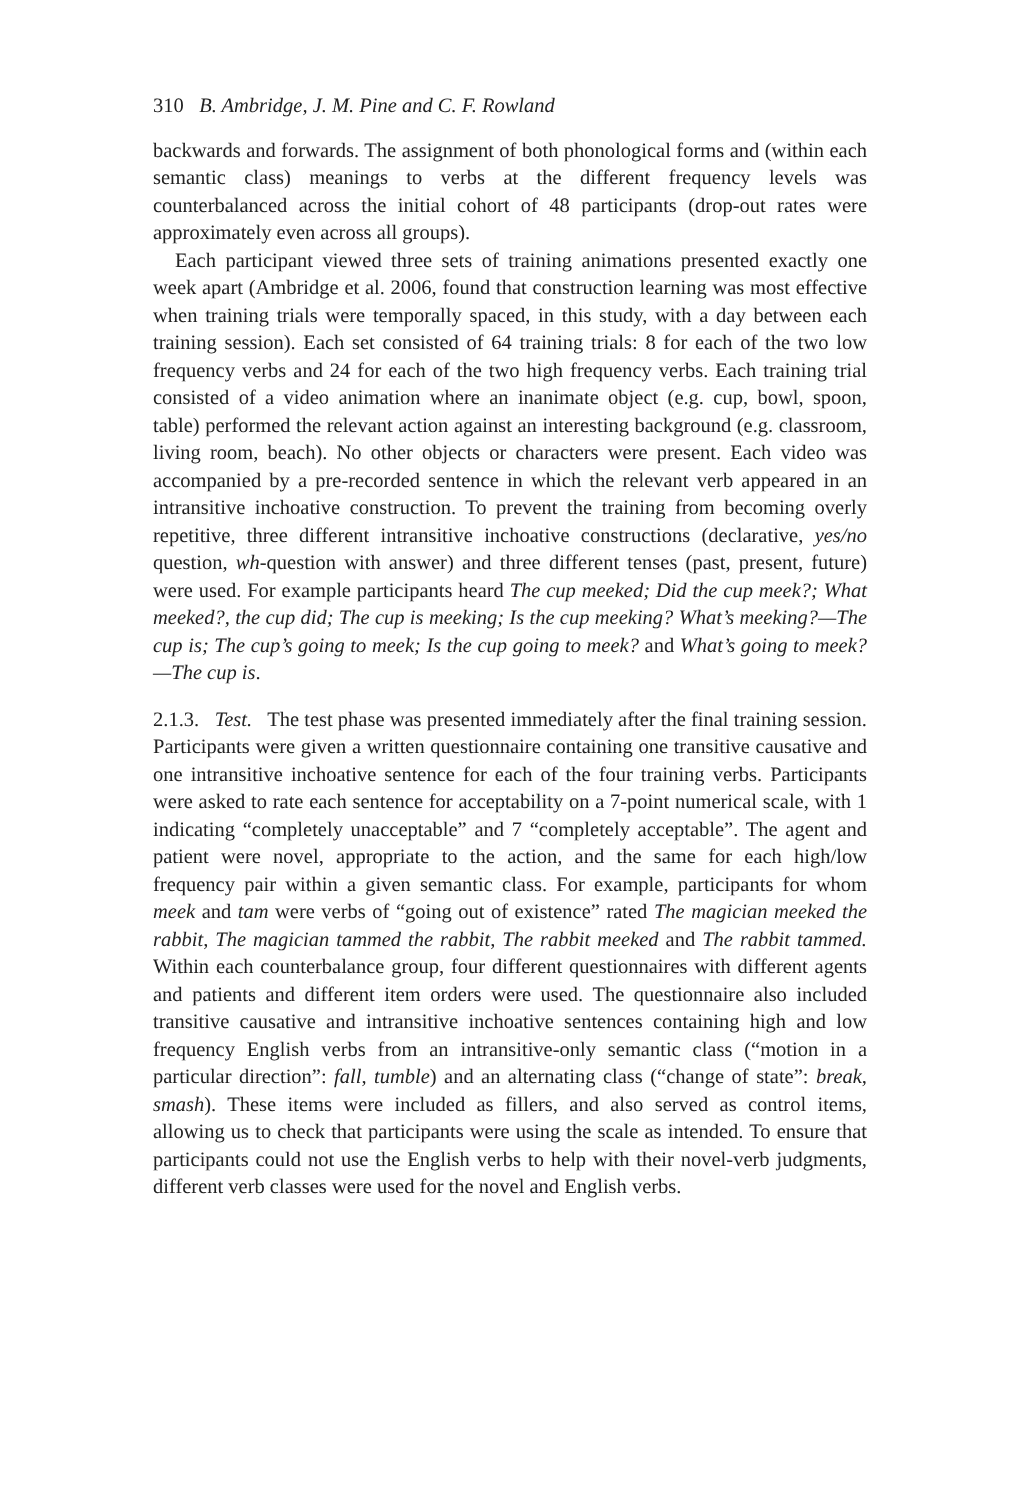310 B. Ambridge, J. M. Pine and C. F. Rowland
backwards and forwards. The assignment of both phonological forms and (within each semantic class) meanings to verbs at the different frequency levels was counterbalanced across the initial cohort of 48 participants (drop-out rates were approximately even across all groups).
Each participant viewed three sets of training animations presented exactly one week apart (Ambridge et al. 2006, found that construction learning was most effective when training trials were temporally spaced, in this study, with a day between each training session). Each set consisted of 64 training trials: 8 for each of the two low frequency verbs and 24 for each of the two high frequency verbs. Each training trial consisted of a video animation where an inanimate object (e.g. cup, bowl, spoon, table) performed the relevant action against an interesting background (e.g. classroom, living room, beach). No other objects or characters were present. Each video was accompanied by a pre-recorded sentence in which the relevant verb appeared in an intransitive inchoative construction. To prevent the training from becoming overly repetitive, three different intransitive inchoative constructions (declarative, yes/no question, wh-question with answer) and three different tenses (past, present, future) were used. For example participants heard The cup meeked; Did the cup meek?; What meeked?, the cup did; The cup is meeking; Is the cup meeking? What’s meeking?—The cup is; The cup’s going to meek; Is the cup going to meek? and What’s going to meek?—The cup is.
2.1.3. Test. The test phase was presented immediately after the final training session. Participants were given a written questionnaire containing one transitive causative and one intransitive inchoative sentence for each of the four training verbs. Participants were asked to rate each sentence for acceptability on a 7-point numerical scale, with 1 indicating “completely unacceptable” and 7 “completely acceptable”. The agent and patient were novel, appropriate to the action, and the same for each high/low frequency pair within a given semantic class. For example, participants for whom meek and tam were verbs of “going out of existence” rated The magician meeked the rabbit, The magician tammed the rabbit, The rabbit meeked and The rabbit tammed. Within each counterbalance group, four different questionnaires with different agents and patients and different item orders were used. The questionnaire also included transitive causative and intransitive inchoative sentences containing high and low frequency English verbs from an intransitive-only semantic class (“motion in a particular direction”: fall, tumble) and an alternating class (“change of state”: break, smash). These items were included as fillers, and also served as control items, allowing us to check that participants were using the scale as intended. To ensure that participants could not use the English verbs to help with their novel-verb judgments, different verb classes were used for the novel and English verbs.